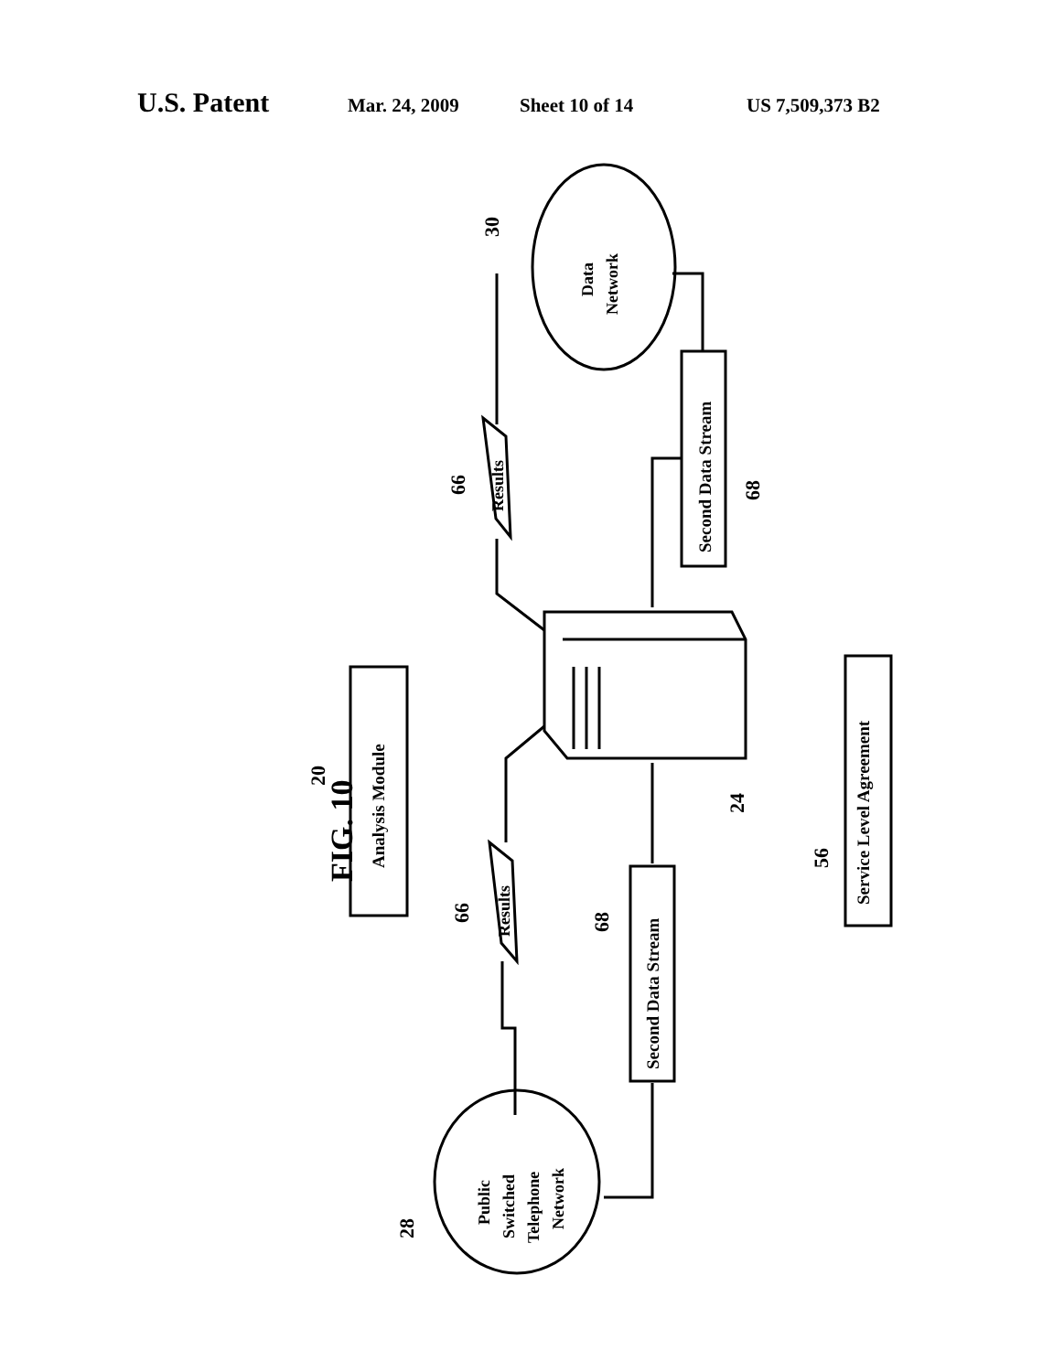U.S. Patent Mar. 24, 2009 Sheet 10 of 14 US 7,509,373 B2
FIG. 10
Analysis Module
Service Level Agreement
Second Data Stream
Second Data Stream
Results
Results
Data
Network
Public
Switched
Telephone
Network
30
66
68
20
24
56
66
68
28